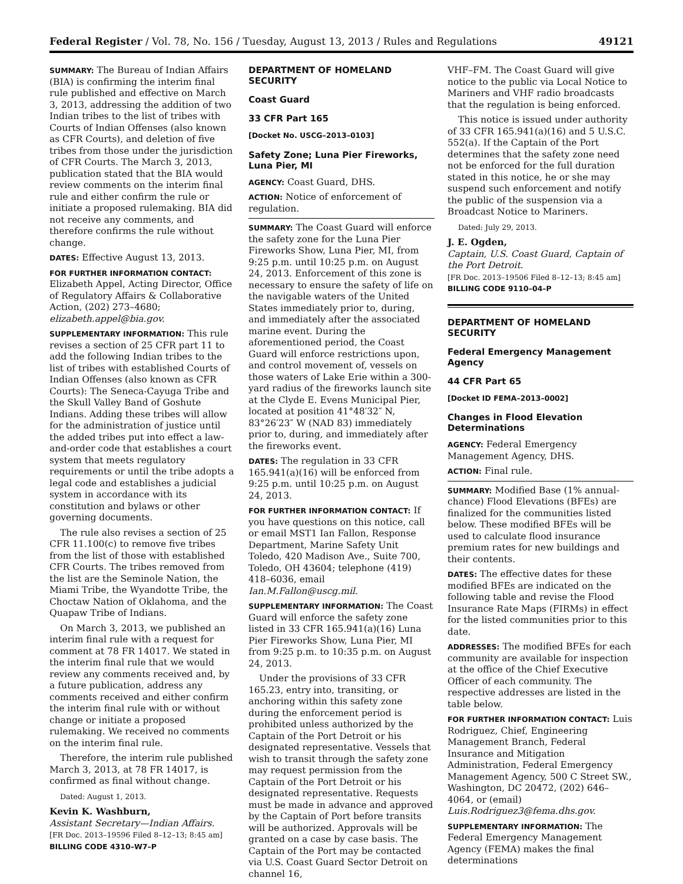Federal Register / Vol. 78, No. 156 / Tuesday, August 13, 2013 / Rules and Regulations 49121
SUMMARY: The Bureau of Indian Affairs (BIA) is confirming the interim final rule published and effective on March 3, 2013, addressing the addition of two Indian tribes to the list of tribes with Courts of Indian Offenses (also known as CFR Courts), and deletion of five tribes from those under the jurisdiction of CFR Courts. The March 3, 2013, publication stated that the BIA would review comments on the interim final rule and either confirm the rule or initiate a proposed rulemaking. BIA did not receive any comments, and therefore confirms the rule without change.
DATES: Effective August 13, 2013.
FOR FURTHER INFORMATION CONTACT: Elizabeth Appel, Acting Director, Office of Regulatory Affairs & Collaborative Action, (202) 273–4680; elizabeth.appel@bia.gov.
SUPPLEMENTARY INFORMATION: This rule revises a section of 25 CFR part 11 to add the following Indian tribes to the list of tribes with established Courts of Indian Offenses (also known as CFR Courts): The Seneca-Cayuga Tribe and the Skull Valley Band of Goshute Indians. Adding these tribes will allow for the administration of justice until the added tribes put into effect a law-and-order code that establishes a court system that meets regulatory requirements or until the tribe adopts a legal code and establishes a judicial system in accordance with its constitution and bylaws or other governing documents.
The rule also revises a section of 25 CFR 11.100(c) to remove five tribes from the list of those with established CFR Courts. The tribes removed from the list are the Seminole Nation, the Miami Tribe, the Wyandotte Tribe, the Choctaw Nation of Oklahoma, and the Quapaw Tribe of Indians.
On March 3, 2013, we published an interim final rule with a request for comment at 78 FR 14017. We stated in the interim final rule that we would review any comments received and, by a future publication, address any comments received and either confirm the interim final rule with or without change or initiate a proposed rulemaking. We received no comments on the interim final rule.
Therefore, the interim rule published March 3, 2013, at 78 FR 14017, is confirmed as final without change.
Dated: August 1, 2013.
Kevin K. Washburn,
Assistant Secretary—Indian Affairs.
[FR Doc. 2013–19596 Filed 8–12–13; 8:45 am]
BILLING CODE 4310–W7–P
DEPARTMENT OF HOMELAND SECURITY
Coast Guard
33 CFR Part 165
[Docket No. USCG–2013–0103]
Safety Zone; Luna Pier Fireworks, Luna Pier, MI
AGENCY: Coast Guard, DHS.
ACTION: Notice of enforcement of regulation.
SUMMARY: The Coast Guard will enforce the safety zone for the Luna Pier Fireworks Show, Luna Pier, MI, from 9:25 p.m. until 10:25 p.m. on August 24, 2013. Enforcement of this zone is necessary to ensure the safety of life on the navigable waters of the United States immediately prior to, during, and immediately after the associated marine event. During the aforementioned period, the Coast Guard will enforce restrictions upon, and control movement of, vessels on those waters of Lake Erie within a 300-yard radius of the fireworks launch site at the Clyde E. Evens Municipal Pier, located at position 41°48′32″ N, 83°26′23″ W (NAD 83) immediately prior to, during, and immediately after the fireworks event.
DATES: The regulation in 33 CFR 165.941(a)(16) will be enforced from 9:25 p.m. until 10:25 p.m. on August 24, 2013.
FOR FURTHER INFORMATION CONTACT: If you have questions on this notice, call or email MST1 Ian Fallon, Response Department, Marine Safety Unit Toledo, 420 Madison Ave., Suite 700, Toledo, OH 43604; telephone (419) 418–6036, email Ian.M.Fallon@uscg.mil.
SUPPLEMENTARY INFORMATION: The Coast Guard will enforce the safety zone listed in 33 CFR 165.941(a)(16) Luna Pier Fireworks Show, Luna Pier, MI from 9:25 p.m. to 10:35 p.m. on August 24, 2013.
Under the provisions of 33 CFR 165.23, entry into, transiting, or anchoring within this safety zone during the enforcement period is prohibited unless authorized by the Captain of the Port Detroit or his designated representative. Vessels that wish to transit through the safety zone may request permission from the Captain of the Port Detroit or his designated representative. Requests must be made in advance and approved by the Captain of Port before transits will be authorized. Approvals will be granted on a case by case basis. The Captain of the Port may be contacted via U.S. Coast Guard Sector Detroit on channel 16,
VHF–FM. The Coast Guard will give notice to the public via Local Notice to Mariners and VHF radio broadcasts that the regulation is being enforced.
This notice is issued under authority of 33 CFR 165.941(a)(16) and 5 U.S.C. 552(a). If the Captain of the Port determines that the safety zone need not be enforced for the full duration stated in this notice, he or she may suspend such enforcement and notify the public of the suspension via a Broadcast Notice to Mariners.
Dated: July 29, 2013.
J. E. Ogden,
Captain, U.S. Coast Guard, Captain of the Port Detroit.
[FR Doc. 2013–19506 Filed 8–12–13; 8:45 am]
BILLING CODE 9110–04–P
DEPARTMENT OF HOMELAND SECURITY
Federal Emergency Management Agency
44 CFR Part 65
[Docket ID FEMA–2013–0002]
Changes in Flood Elevation Determinations
AGENCY: Federal Emergency Management Agency, DHS.
ACTION: Final rule.
SUMMARY: Modified Base (1% annual-chance) Flood Elevations (BFEs) are finalized for the communities listed below. These modified BFEs will be used to calculate flood insurance premium rates for new buildings and their contents.
DATES: The effective dates for these modified BFEs are indicated on the following table and revise the Flood Insurance Rate Maps (FIRMs) in effect for the listed communities prior to this date.
ADDRESSES: The modified BFEs for each community are available for inspection at the office of the Chief Executive Officer of each community. The respective addresses are listed in the table below.
FOR FURTHER INFORMATION CONTACT: Luis Rodriguez, Chief, Engineering Management Branch, Federal Insurance and Mitigation Administration, Federal Emergency Management Agency, 500 C Street SW., Washington, DC 20472, (202) 646–4064, or (email) Luis.Rodriguez3@fema.dhs.gov.
SUPPLEMENTARY INFORMATION: The Federal Emergency Management Agency (FEMA) makes the final determinations